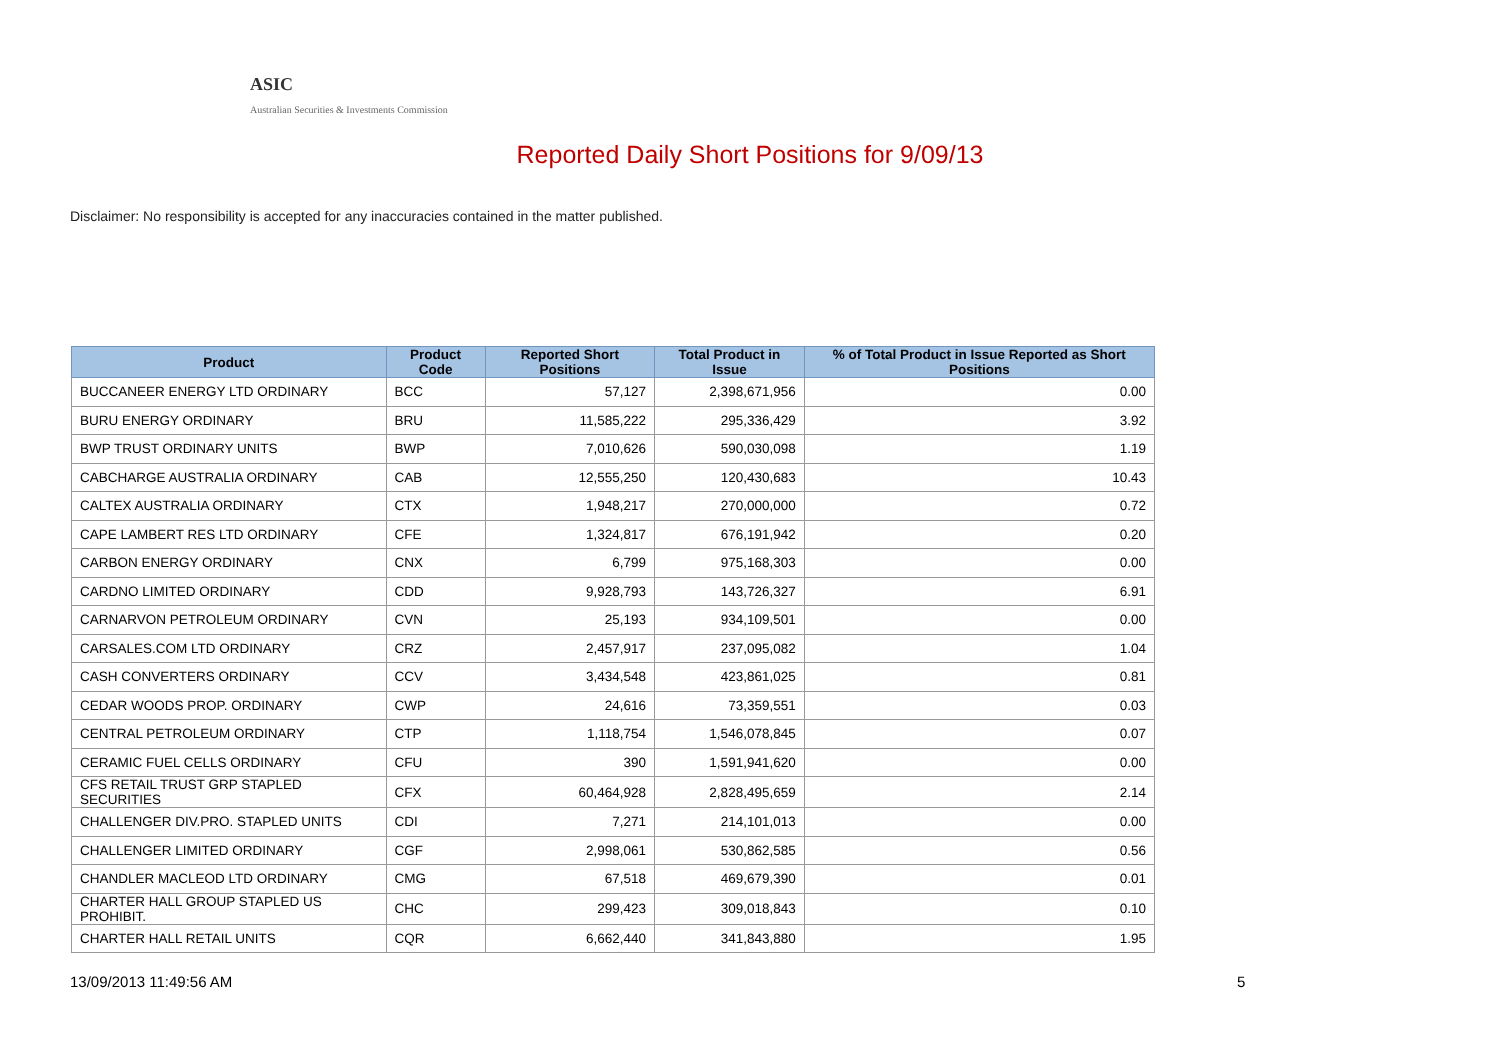ASIC
Australian Securities & Investments Commission
Reported Daily Short Positions for 9/09/13
Disclaimer: No responsibility is accepted for any inaccuracies contained in the matter published.
| Product | Product Code | Reported Short Positions | Total Product in Issue | % of Total Product in Issue Reported as Short Positions |
| --- | --- | --- | --- | --- |
| BUCCANEER ENERGY LTD ORDINARY | BCC | 57,127 | 2,398,671,956 | 0.00 |
| BURU ENERGY ORDINARY | BRU | 11,585,222 | 295,336,429 | 3.92 |
| BWP TRUST ORDINARY UNITS | BWP | 7,010,626 | 590,030,098 | 1.19 |
| CABCHARGE AUSTRALIA ORDINARY | CAB | 12,555,250 | 120,430,683 | 10.43 |
| CALTEX AUSTRALIA ORDINARY | CTX | 1,948,217 | 270,000,000 | 0.72 |
| CAPE LAMBERT RES LTD ORDINARY | CFE | 1,324,817 | 676,191,942 | 0.20 |
| CARBON ENERGY ORDINARY | CNX | 6,799 | 975,168,303 | 0.00 |
| CARDNO LIMITED ORDINARY | CDD | 9,928,793 | 143,726,327 | 6.91 |
| CARNARVON PETROLEUM ORDINARY | CVN | 25,193 | 934,109,501 | 0.00 |
| CARSALES.COM LTD ORDINARY | CRZ | 2,457,917 | 237,095,082 | 1.04 |
| CASH CONVERTERS ORDINARY | CCV | 3,434,548 | 423,861,025 | 0.81 |
| CEDAR WOODS PROP. ORDINARY | CWP | 24,616 | 73,359,551 | 0.03 |
| CENTRAL PETROLEUM ORDINARY | CTP | 1,118,754 | 1,546,078,845 | 0.07 |
| CERAMIC FUEL CELLS ORDINARY | CFU | 390 | 1,591,941,620 | 0.00 |
| CFS RETAIL TRUST GRP STAPLED SECURITIES | CFX | 60,464,928 | 2,828,495,659 | 2.14 |
| CHALLENGER DIV.PRO. STAPLED UNITS | CDI | 7,271 | 214,101,013 | 0.00 |
| CHALLENGER LIMITED ORDINARY | CGF | 2,998,061 | 530,862,585 | 0.56 |
| CHANDLER MACLEOD LTD ORDINARY | CMG | 67,518 | 469,679,390 | 0.01 |
| CHARTER HALL GROUP STAPLED US PROHIBIT. | CHC | 299,423 | 309,018,843 | 0.10 |
| CHARTER HALL RETAIL UNITS | CQR | 6,662,440 | 341,843,880 | 1.95 |
13/09/2013 11:49:56 AM 5